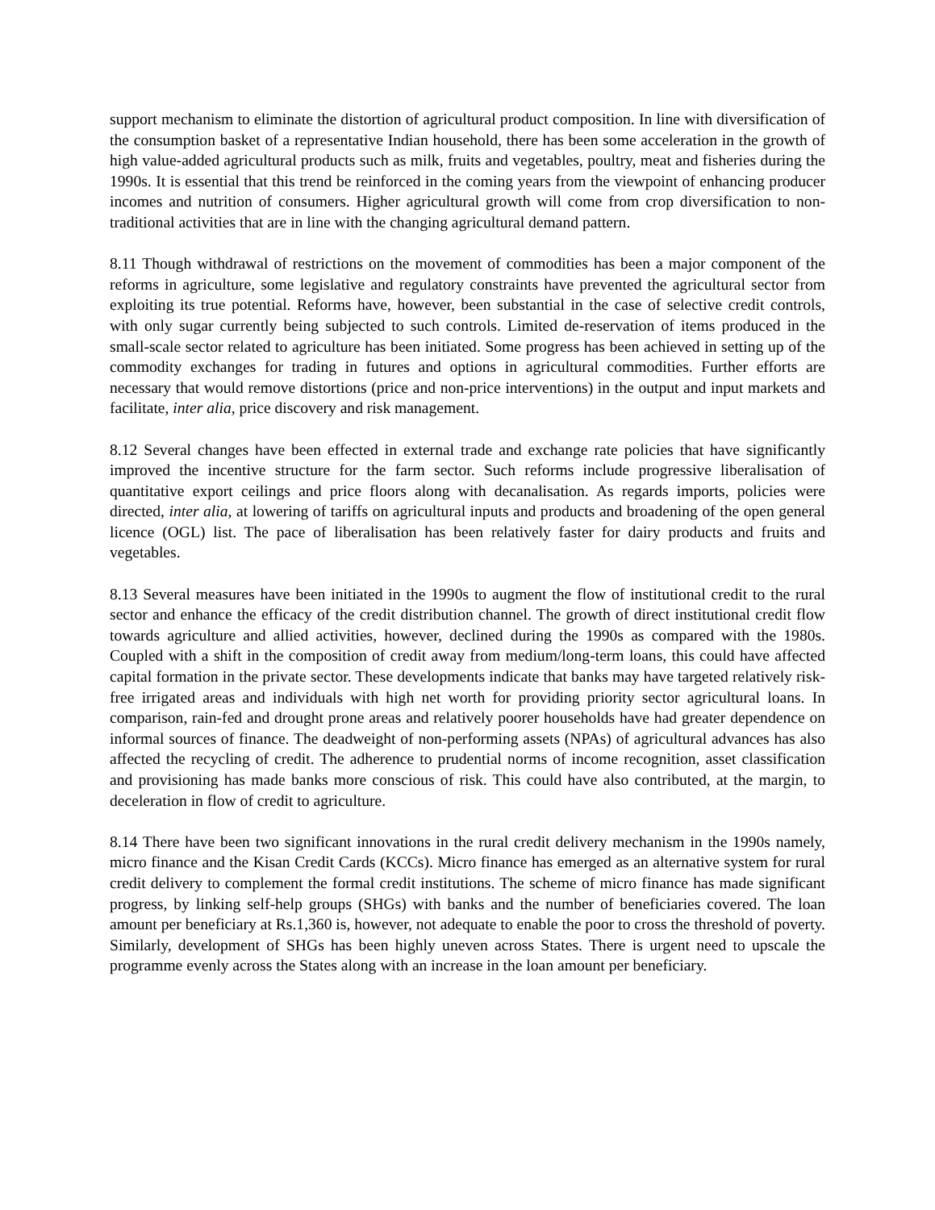support mechanism to eliminate the distortion of agricultural product composition. In line with diversification of the consumption basket of a representative Indian household, there has been some acceleration in the growth of high value-added agricultural products such as milk, fruits and vegetables, poultry, meat and fisheries during the 1990s. It is essential that this trend be reinforced in the coming years from the viewpoint of enhancing producer incomes and nutrition of consumers. Higher agricultural growth will come from crop diversification to non-traditional activities that are in line with the changing agricultural demand pattern.
8.11 Though withdrawal of restrictions on the movement of commodities has been a major component of the reforms in agriculture, some legislative and regulatory constraints have prevented the agricultural sector from exploiting its true potential. Reforms have, however, been substantial in the case of selective credit controls, with only sugar currently being subjected to such controls. Limited de-reservation of items produced in the small-scale sector related to agriculture has been initiated. Some progress has been achieved in setting up of the commodity exchanges for trading in futures and options in agricultural commodities. Further efforts are necessary that would remove distortions (price and non-price interventions) in the output and input markets and facilitate, inter alia, price discovery and risk management.
8.12 Several changes have been effected in external trade and exchange rate policies that have significantly improved the incentive structure for the farm sector. Such reforms include progressive liberalisation of quantitative export ceilings and price floors along with decanalisation. As regards imports, policies were directed, inter alia, at lowering of tariffs on agricultural inputs and products and broadening of the open general licence (OGL) list. The pace of liberalisation has been relatively faster for dairy products and fruits and vegetables.
8.13 Several measures have been initiated in the 1990s to augment the flow of institutional credit to the rural sector and enhance the efficacy of the credit distribution channel. The growth of direct institutional credit flow towards agriculture and allied activities, however, declined during the 1990s as compared with the 1980s. Coupled with a shift in the composition of credit away from medium/long-term loans, this could have affected capital formation in the private sector. These developments indicate that banks may have targeted relatively risk-free irrigated areas and individuals with high net worth for providing priority sector agricultural loans. In comparison, rain-fed and drought prone areas and relatively poorer households have had greater dependence on informal sources of finance. The deadweight of non-performing assets (NPAs) of agricultural advances has also affected the recycling of credit. The adherence to prudential norms of income recognition, asset classification and provisioning has made banks more conscious of risk. This could have also contributed, at the margin, to deceleration in flow of credit to agriculture.
8.14 There have been two significant innovations in the rural credit delivery mechanism in the 1990s namely, micro finance and the Kisan Credit Cards (KCCs). Micro finance has emerged as an alternative system for rural credit delivery to complement the formal credit institutions. The scheme of micro finance has made significant progress, by linking self-help groups (SHGs) with banks and the number of beneficiaries covered. The loan amount per beneficiary at Rs.1,360 is, however, not adequate to enable the poor to cross the threshold of poverty. Similarly, development of SHGs has been highly uneven across States. There is urgent need to upscale the programme evenly across the States along with an increase in the loan amount per beneficiary.